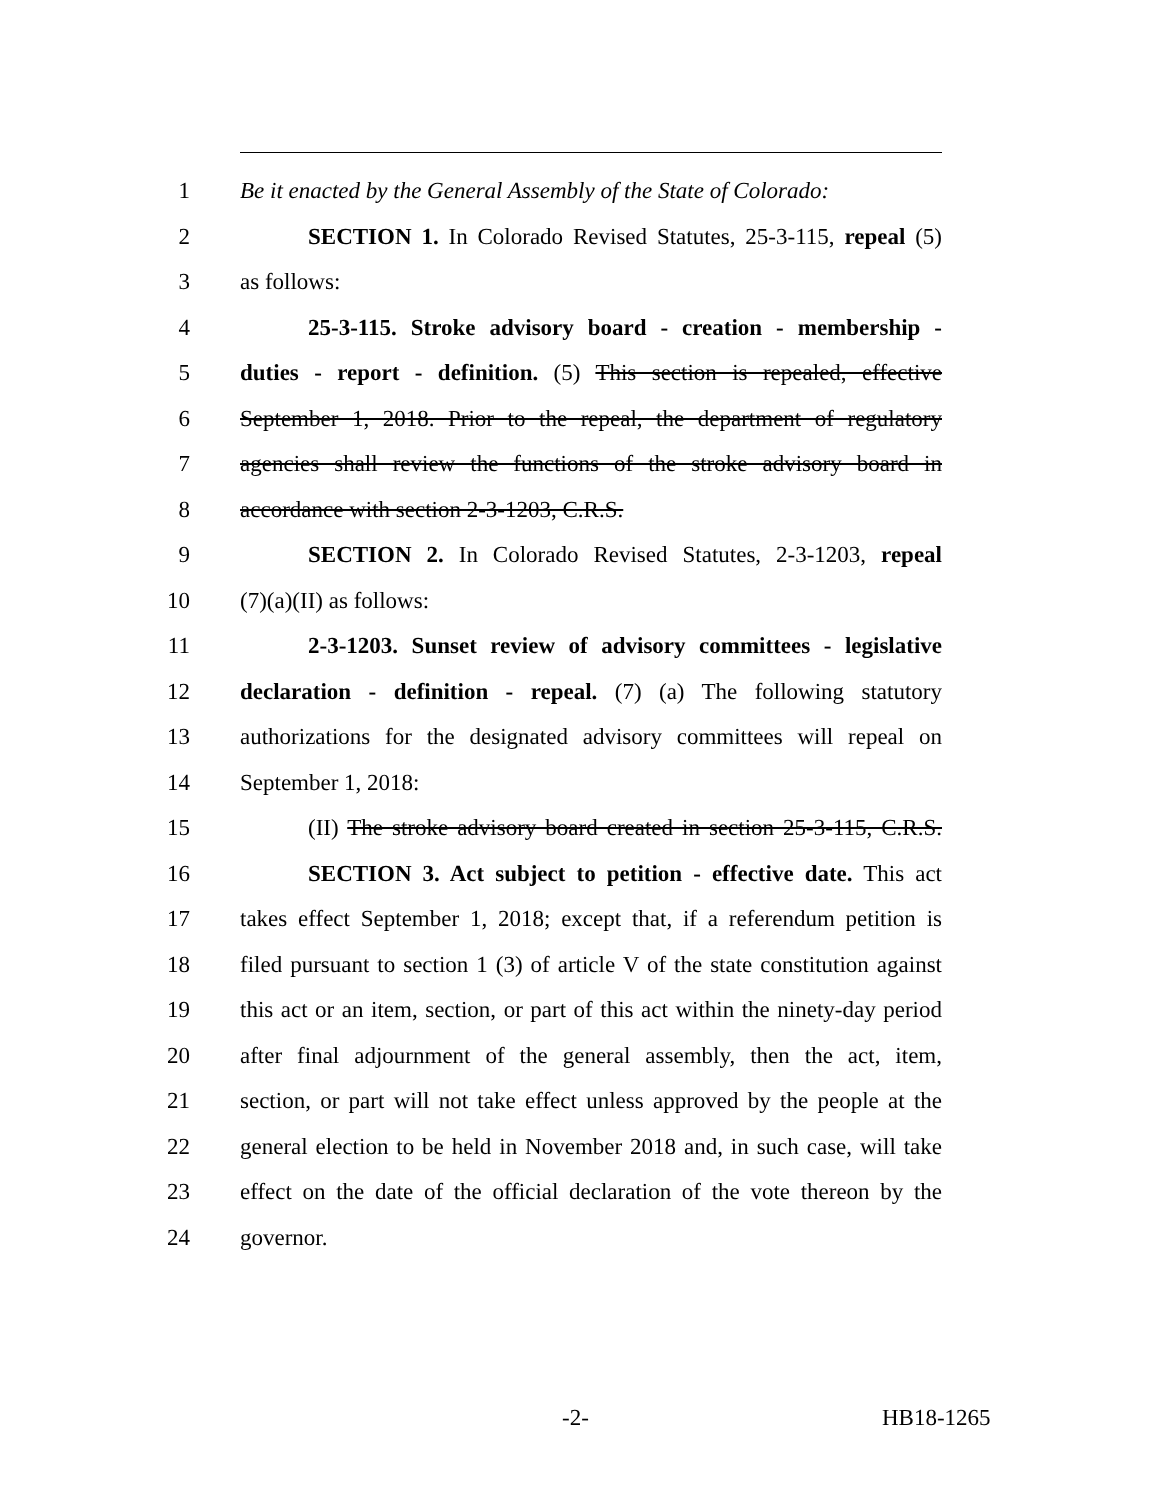1 Be it enacted by the General Assembly of the State of Colorado:
2 SECTION 1. In Colorado Revised Statutes, 25-3-115, repeal (5)
3 as follows:
4 25-3-115. Stroke advisory board - creation - membership -
5 duties - report - definition. (5) This section is repealed, effective
6 September 1, 2018. Prior to the repeal, the department of regulatory
7 agencies shall review the functions of the stroke advisory board in
8 accordance with section 2-3-1203, C.R.S.
9 SECTION 2. In Colorado Revised Statutes, 2-3-1203, repeal
10 (7)(a)(II) as follows:
11 2-3-1203. Sunset review of advisory committees - legislative
12 declaration - definition - repeal. (7) (a) The following statutory
13 authorizations for the designated advisory committees will repeal on
14 September 1, 2018:
15 (II) The stroke advisory board created in section 25-3-115, C.R.S.
16 SECTION 3. Act subject to petition - effective date. This act
17 takes effect September 1, 2018; except that, if a referendum petition is
18 filed pursuant to section 1 (3) of article V of the state constitution against
19 this act or an item, section, or part of this act within the ninety-day period
20 after final adjournment of the general assembly, then the act, item,
21 section, or part will not take effect unless approved by the people at the
22 general election to be held in November 2018 and, in such case, will take
23 effect on the date of the official declaration of the vote thereon by the
24 governor.
-2- HB18-1265